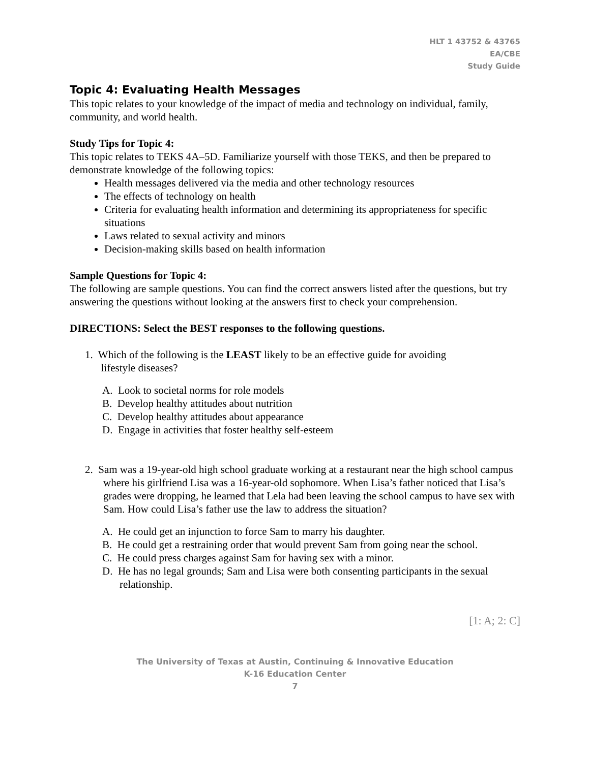HLT 1 43752 & 43765
EA/CBE
Study Guide
Topic 4: Evaluating Health Messages
This topic relates to your knowledge of the impact of media and technology on individual, family, community, and world health.
Study Tips for Topic 4:
This topic relates to TEKS 4A–5D. Familiarize yourself with those TEKS, and then be prepared to demonstrate knowledge of the following topics:
Health messages delivered via the media and other technology resources
The effects of technology on health
Criteria for evaluating health information and determining its appropriateness for specific situations
Laws related to sexual activity and minors
Decision-making skills based on health information
Sample Questions for Topic 4:
The following are sample questions. You can find the correct answers listed after the questions, but try answering the questions without looking at the answers first to check your comprehension.
DIRECTIONS: Select the BEST responses to the following questions.
1. Which of the following is the LEAST likely to be an effective guide for avoiding
lifestyle diseases?
A. Look to societal norms for role models
B. Develop healthy attitudes about nutrition
C. Develop healthy attitudes about appearance
D. Engage in activities that foster healthy self-esteem
2. Sam was a 19-year-old high school graduate working at a restaurant near the high school campus where his girlfriend Lisa was a 16-year-old sophomore. When Lisa’s father noticed that Lisa’s grades were dropping, he learned that Lela had been leaving the school campus to have sex with Sam. How could Lisa’s father use the law to address the situation?
A. He could get an injunction to force Sam to marry his daughter.
B. He could get a restraining order that would prevent Sam from going near the school.
C. He could press charges against Sam for having sex with a minor.
D. He has no legal grounds; Sam and Lisa were both consenting participants in the sexual relationship.
[1: A; 2: C]
The University of Texas at Austin, Continuing & Innovative Education
K-16 Education Center
7